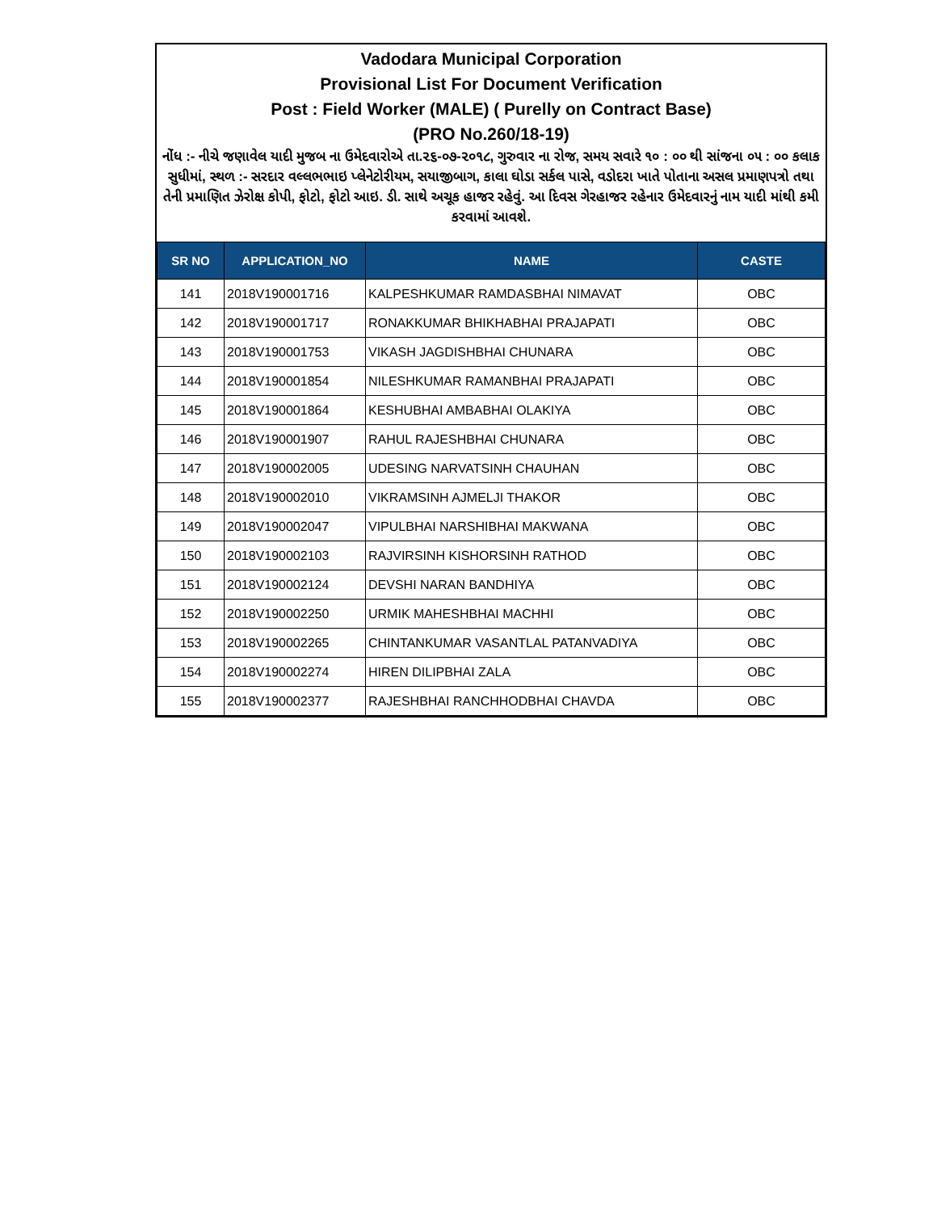Vadodara Municipal Corporation
Provisional List For Document Verification
Post : Field Worker (MALE) ( Purelly on Contract Base)
(PRO No.260/18-19)
નોંધ :- નીચે જણાવેલ યાદી મુજબ ના ઉમેદવારોએ તા.૨૬-૦૭-૨૦૧૮, ગુરુવાર ના રોજ, સમય સવારે ૧૦ : ૦૦ થી સાંજના ૦૫ : ૦૦ કલાક સુધીમાં, સ્થળ :- સરદાર વલ્લભભાઇ પ્લેનેટોરીયમ, સયાજીબાગ, કાલા ઘોડા સર્કલ પાસે, વડોદરા ખાતે પોતાના અસલ પ્રમાણપત્રો તથા તેની પ્રમાણિત ઝેરોક્ષ કોપી, ફોટો, ફોટો આઇ. ડી. સાથે અચૂક હાજર રહેવું. આ દિવસ ગેરહાજર રહેનાર ઉમેદવારનું નામ યાદી માંથી કમી કરવામાં આવશે.
| SR NO | APPLICATION_NO | NAME | CASTE |
| --- | --- | --- | --- |
| 141 | 2018V190001716 | KALPESHKUMAR RAMDASBHAI NIMAVAT | OBC |
| 142 | 2018V190001717 | RONAKKUMAR BHIKHABHAI PRAJAPATI | OBC |
| 143 | 2018V190001753 | VIKASH JAGDISHBHAI CHUNARA | OBC |
| 144 | 2018V190001854 | NILESHKUMAR RAMANBHAI PRAJAPATI | OBC |
| 145 | 2018V190001864 | KESHUBHAI AMBABHAI OLAKIYA | OBC |
| 146 | 2018V190001907 | RAHUL RAJESHBHAI CHUNARA | OBC |
| 147 | 2018V190002005 | UDESING NARVATSINH CHAUHAN | OBC |
| 148 | 2018V190002010 | VIKRAMSINH AJMELJI THAKOR | OBC |
| 149 | 2018V190002047 | VIPULBHAI NARSHIBHAI MAKWANA | OBC |
| 150 | 2018V190002103 | RAJVIRSINH KISHORSINH RATHOD | OBC |
| 151 | 2018V190002124 | DEVSHI NARAN BANDHIYA | OBC |
| 152 | 2018V190002250 | URMIK MAHESHBHAI MACHHI | OBC |
| 153 | 2018V190002265 | CHINTANKUMAR VASANTLAL PATANVADIYA | OBC |
| 154 | 2018V190002274 | HIREN DILIPBHAI ZALA | OBC |
| 155 | 2018V190002377 | RAJESHBHAI RANCHHODBHAI CHAVDA | OBC |